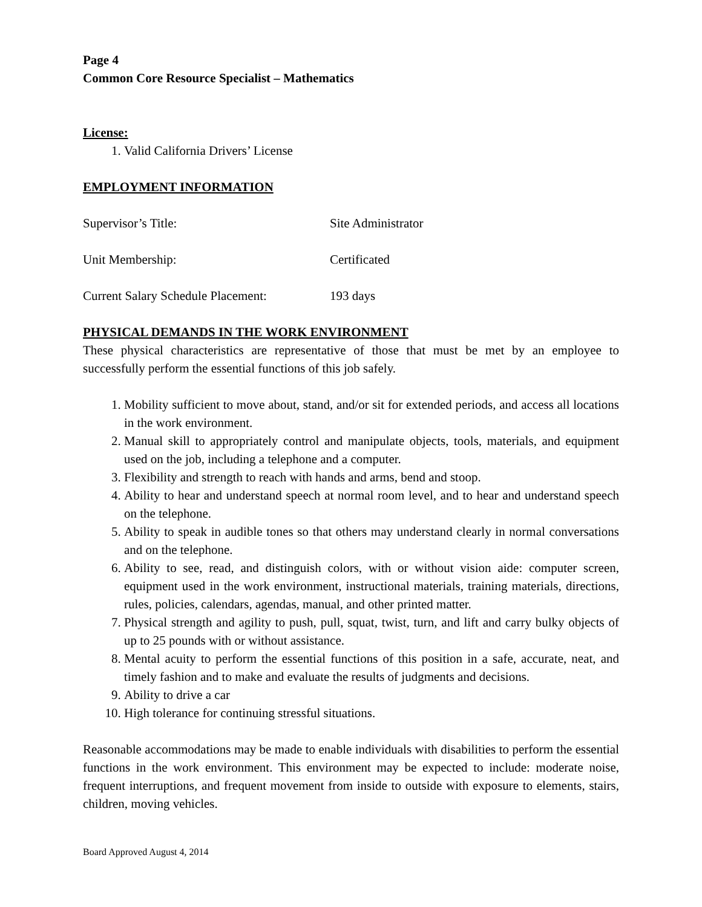Page 4
Common Core Resource Specialist – Mathematics
License:
1. Valid California Drivers’ License
EMPLOYMENT INFORMATION
Supervisor’s Title: Site Administrator
Unit Membership: Certificated
Current Salary Schedule Placement: 193 days
PHYSICAL DEMANDS IN THE WORK ENVIRONMENT
These physical characteristics are representative of those that must be met by an employee to successfully perform the essential functions of this job safely.
1. Mobility sufficient to move about, stand, and/or sit for extended periods, and access all locations in the work environment.
2. Manual skill to appropriately control and manipulate objects, tools, materials, and equipment used on the job, including a telephone and a computer.
3. Flexibility and strength to reach with hands and arms, bend and stoop.
4. Ability to hear and understand speech at normal room level, and to hear and understand speech on the telephone.
5. Ability to speak in audible tones so that others may understand clearly in normal conversations and on the telephone.
6. Ability to see, read, and distinguish colors, with or without vision aide: computer screen, equipment used in the work environment, instructional materials, training materials, directions, rules, policies, calendars, agendas, manual, and other printed matter.
7. Physical strength and agility to push, pull, squat, twist, turn, and lift and carry bulky objects of up to 25 pounds with or without assistance.
8. Mental acuity to perform the essential functions of this position in a safe, accurate, neat, and timely fashion and to make and evaluate the results of judgments and decisions.
9. Ability to drive a car
10. High tolerance for continuing stressful situations.
Reasonable accommodations may be made to enable individuals with disabilities to perform the essential functions in the work environment. This environment may be expected to include: moderate noise, frequent interruptions, and frequent movement from inside to outside with exposure to elements, stairs, children, moving vehicles.
Board Approved August 4, 2014